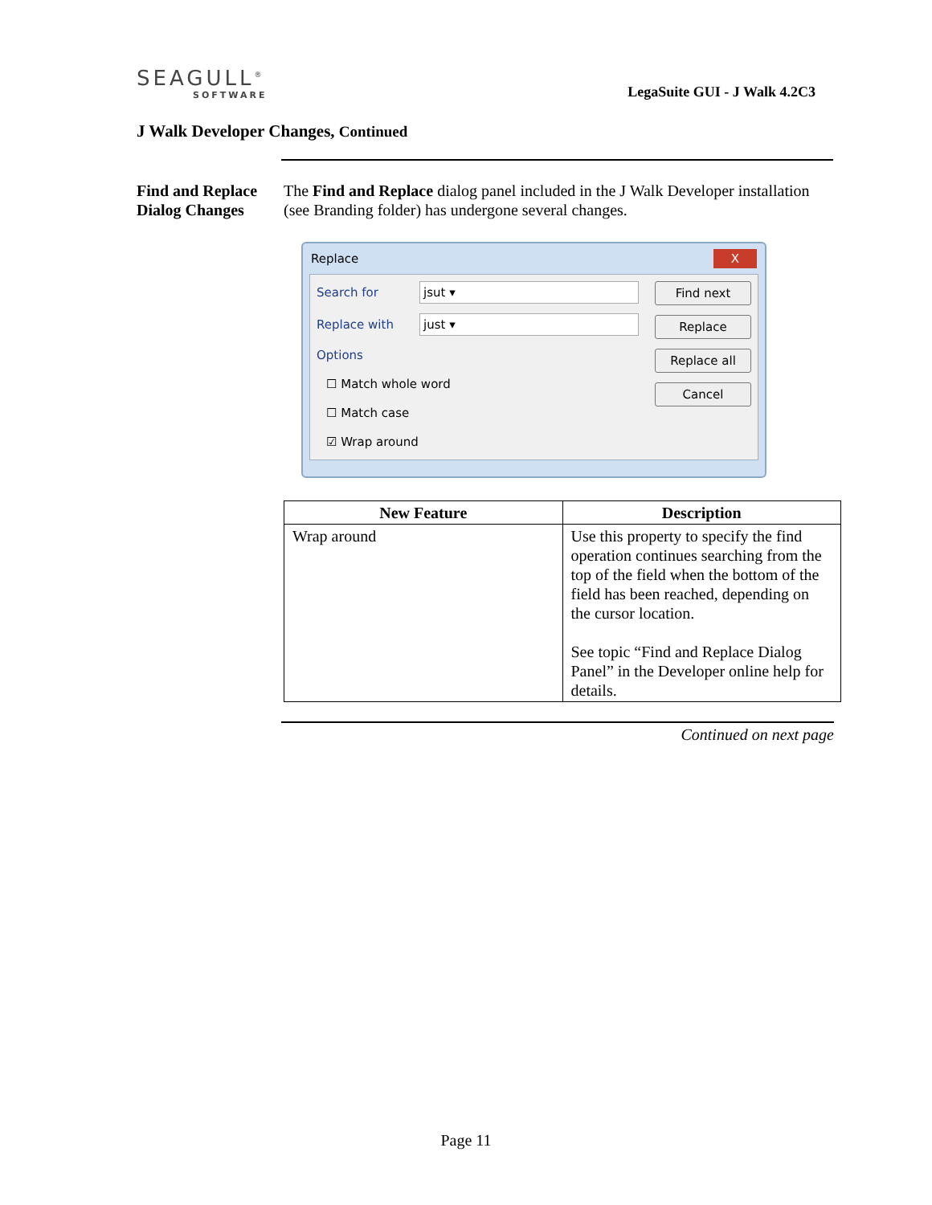SEAGULL<sup>®</sup>
SOFTWARE
LegaSuite GUI - J Walk 4.2C3
J Walk Developer Changes, Continued
Find and Replace Dialog Changes
The Find and Replace dialog panel included in the J Walk Developer installation (see Branding folder) has undergone several changes.
Replace X
Search for
jsut ▾
Replace with
just ▾
Options
☐ Match whole word
☐ Match case
☑ Wrap around
Find next
Replace
Replace all
Cancel
| New Feature | Description |
| --- | --- |
| Wrap around | Use this property to specify the find operation continues searching from the top of the field when the bottom of the field has been reached, depending on the cursor location. See topic “Find and Replace Dialog Panel” in the Developer online help for details. |
Continued on next page
Page 11